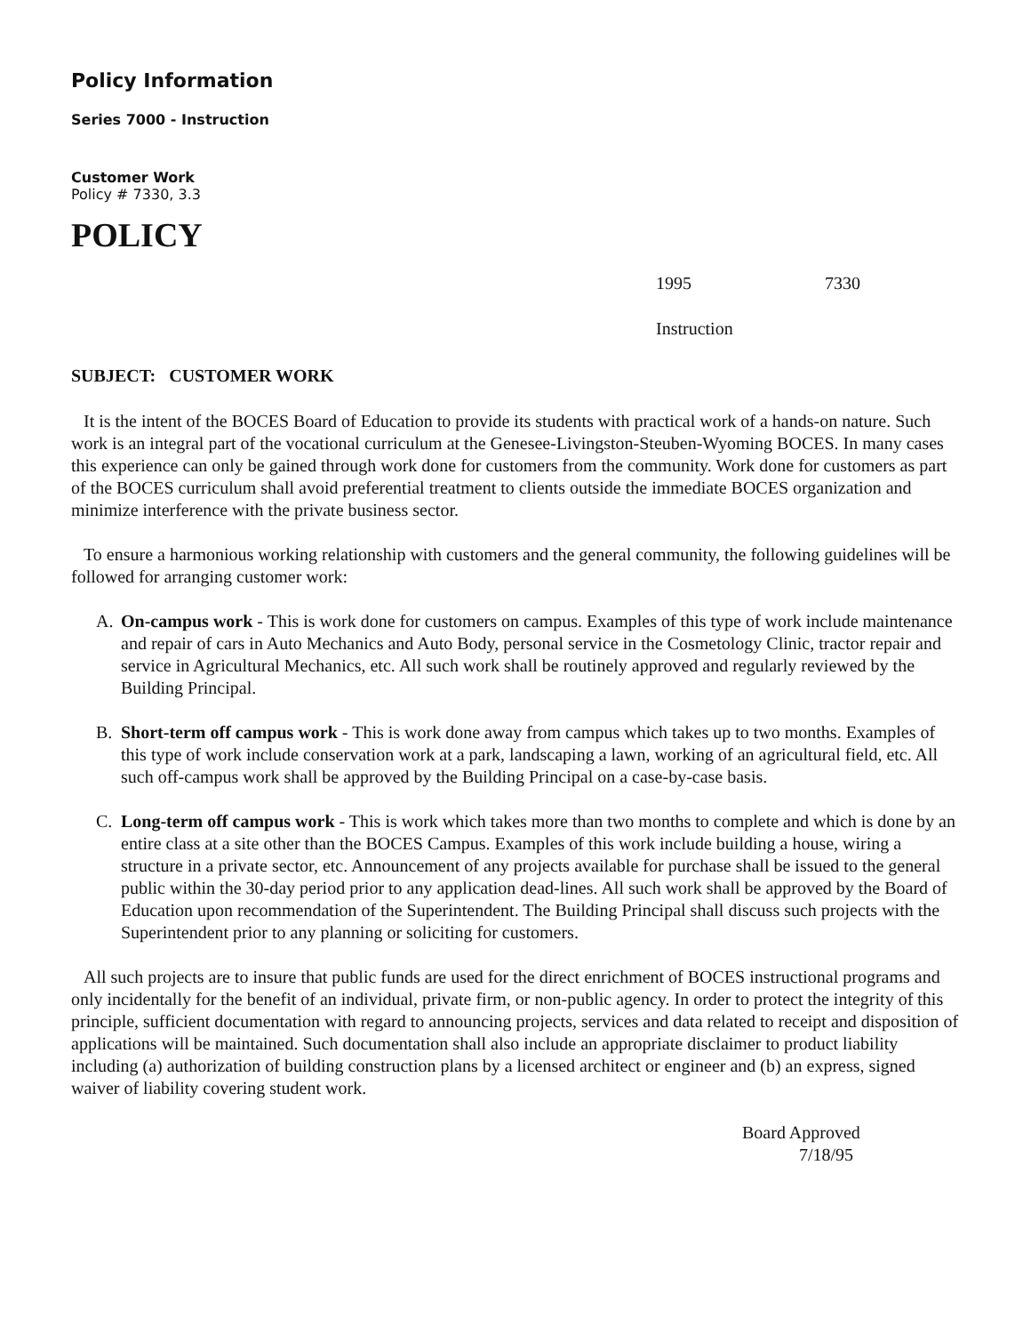Policy Information
Series 7000 - Instruction
Customer Work
Policy # 7330, 3.3
POLICY
1995 7330
Instruction
SUBJECT: CUSTOMER WORK
It is the intent of the BOCES Board of Education to provide its students with practical work of a hands-on nature. Such work is an integral part of the vocational curriculum at the Genesee-Livingston-Steuben-Wyoming BOCES. In many cases this experience can only be gained through work done for customers from the community. Work done for customers as part of the BOCES curriculum shall avoid preferential treatment to clients outside the immediate BOCES organization and minimize interference with the private business sector.
To ensure a harmonious working relationship with customers and the general community, the following guidelines will be followed for arranging customer work:
A. On-campus work - This is work done for customers on campus. Examples of this type of work include maintenance and repair of cars in Auto Mechanics and Auto Body, personal service in the Cosmetology Clinic, tractor repair and service in Agricultural Mechanics, etc. All such work shall be routinely approved and regularly reviewed by the Building Principal.
B. Short-term off campus work - This is work done away from campus which takes up to two months. Examples of this type of work include conservation work at a park, landscaping a lawn, working of an agricultural field, etc. All such off-campus work shall be approved by the Building Principal on a case-by-case basis.
C. Long-term off campus work - This is work which takes more than two months to complete and which is done by an entire class at a site other than the BOCES Campus. Examples of this work include building a house, wiring a structure in a private sector, etc. Announcement of any projects available for purchase shall be issued to the general public within the 30-day period prior to any application dead-lines. All such work shall be approved by the Board of Education upon recommendation of the Superintendent. The Building Principal shall discuss such projects with the Superintendent prior to any planning or soliciting for customers.
All such projects are to insure that public funds are used for the direct enrichment of BOCES instructional programs and only incidentally for the benefit of an individual, private firm, or non-public agency. In order to protect the integrity of this principle, sufficient documentation with regard to announcing projects, services and data related to receipt and disposition of applications will be maintained. Such documentation shall also include an appropriate disclaimer to product liability including (a) authorization of building construction plans by a licensed architect or engineer and (b) an express, signed waiver of liability covering student work.
Board Approved
7/18/95